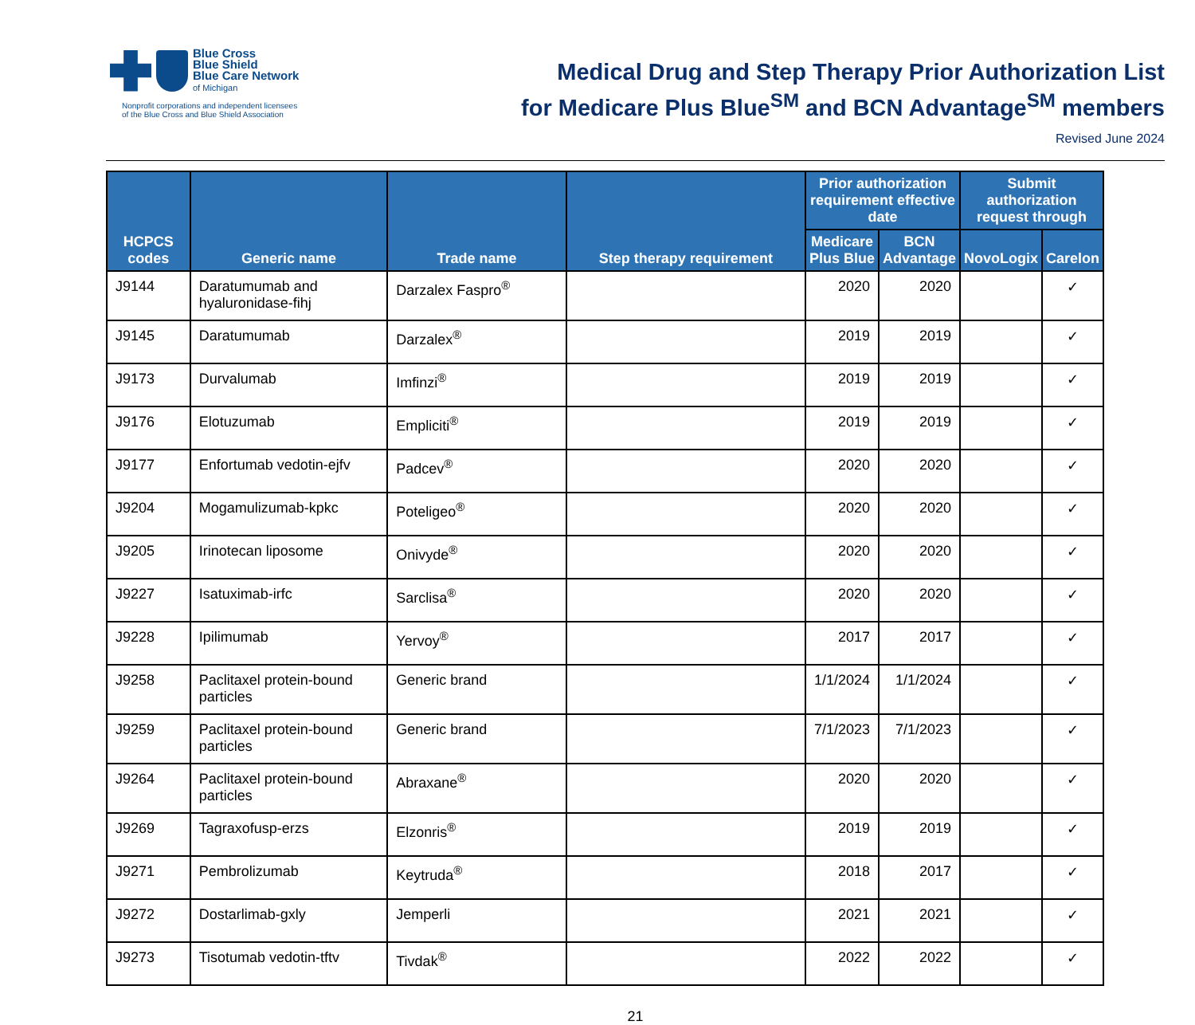Blue Cross
Blue Shield
Blue Care Network
of Michigan
Nonprofit corporations and independent licensees
of the Blue Cross and Blue Shield Association
Medical Drug and Step Therapy Prior Authorization List
for Medicare Plus Blue<sup>SM</sup> and BCN Advantage<sup>SM</sup> members
Revised June 2024
| HCPCS codes | Generic name | Trade name | Step therapy requirement | Prior authorization requirement effective date | | Submit authorization request through | |
| --- | --- | --- | --- | --- | --- | --- | --- |
| | | | | Medicare Plus Blue | BCN Advantage | NovoLogix | Carelon |
| J9144 | Daratumumab and hyaluronidase-fihj | Darzalex Faspro<sup>®</sup> | | 2020 | 2020 | | ✓ |
| J9145 | Daratumumab | Darzalex<sup>®</sup> | | 2019 | 2019 | | ✓ |
| J9173 | Durvalumab | Imfinzi<sup>®</sup> | | 2019 | 2019 | | ✓ |
| J9176 | Elotuzumab | Empliciti<sup>®</sup> | | 2019 | 2019 | | ✓ |
| J9177 | Enfortumab vedotin-ejfv | Padcev<sup>®</sup> | | 2020 | 2020 | | ✓ |
| J9204 | Mogamulizumab-kpkc | Poteligeo<sup>®</sup> | | 2020 | 2020 | | ✓ |
| J9205 | Irinotecan liposome | Onivyde<sup>®</sup> | | 2020 | 2020 | | ✓ |
| J9227 | Isatuximab-irfc | Sarclisa<sup>®</sup> | | 2020 | 2020 | | ✓ |
| J9228 | Ipilimumab | Yervoy<sup>®</sup> | | 2017 | 2017 | | ✓ |
| J9258 | Paclitaxel protein-bound particles | Generic brand | | 1/1/2024 | 1/1/2024 | | ✓ |
| J9259 | Paclitaxel protein-bound particles | Generic brand | | 7/1/2023 | 7/1/2023 | | ✓ |
| J9264 | Paclitaxel protein-bound particles | Abraxane<sup>®</sup> | | 2020 | 2020 | | ✓ |
| J9269 | Tagraxofusp-erzs | Elzonris<sup>®</sup> | | 2019 | 2019 | | ✓ |
| J9271 | Pembrolizumab | Keytruda<sup>®</sup> | | 2018 | 2017 | | ✓ |
| J9272 | Dostarlimab-gxly | Jemperli | | 2021 | 2021 | | ✓ |
| J9273 | Tisotumab vedotin-tftv | Tivdak<sup>®</sup> | | 2022 | 2022 | | ✓ |
21